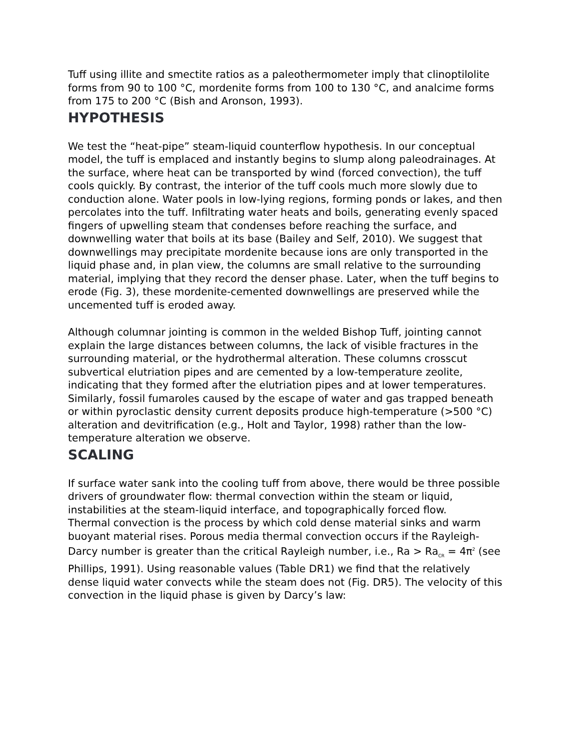Tuff using illite and smectite ratios as a paleothermometer imply that clinoptilolite forms from 90 to 100 °C, mordenite forms from 100 to 130 °C, and analcime forms from 175 to 200 °C (Bish and Aronson, 1993).
HYPOTHESIS
We test the “heat-pipe” steam-liquid counterflow hypothesis. In our conceptual model, the tuff is emplaced and instantly begins to slump along paleodrainages. At the surface, where heat can be transported by wind (forced convection), the tuff cools quickly. By contrast, the interior of the tuff cools much more slowly due to conduction alone. Water pools in low-lying regions, forming ponds or lakes, and then percolates into the tuff. Infiltrating water heats and boils, generating evenly spaced fingers of upwelling steam that condenses before reaching the surface, and downwelling water that boils at its base (Bailey and Self, 2010). We suggest that downwellings may precipitate mordenite because ions are only transported in the liquid phase and, in plan view, the columns are small relative to the surrounding material, implying that they record the denser phase. Later, when the tuff begins to erode (Fig. 3), these mordenite-cemented downwellings are preserved while the uncemented tuff is eroded away.
Although columnar jointing is common in the welded Bishop Tuff, jointing cannot explain the large distances between columns, the lack of visible fractures in the surrounding material, or the hydrothermal alteration. These columns crosscut subvertical elutriation pipes and are cemented by a low-temperature zeolite, indicating that they formed after the elutriation pipes and at lower temperatures. Similarly, fossil fumaroles caused by the escape of water and gas trapped beneath or within pyroclastic density current deposits produce high-temperature (>500 °C) alteration and devitrification (e.g., Holt and Taylor, 1998) rather than the low-temperature alteration we observe.
SCALING
If surface water sank into the cooling tuff from above, there would be three possible drivers of groundwater flow: thermal convection within the steam or liquid, instabilities at the steam-liquid interface, and topographically forced flow.
Thermal convection is the process by which cold dense material sinks and warm buoyant material rises. Porous media thermal convection occurs if the Rayleigh-Darcy number is greater than the critical Rayleigh number, i.e., Ra > Ra<sub>CR</sub> = 4π<sup>2</sup> (see Phillips, 1991). Using reasonable values (Table DR1) we find that the relatively dense liquid water convects while the steam does not (Fig. DR5). The velocity of this convection in the liquid phase is given by Darcy’s law: